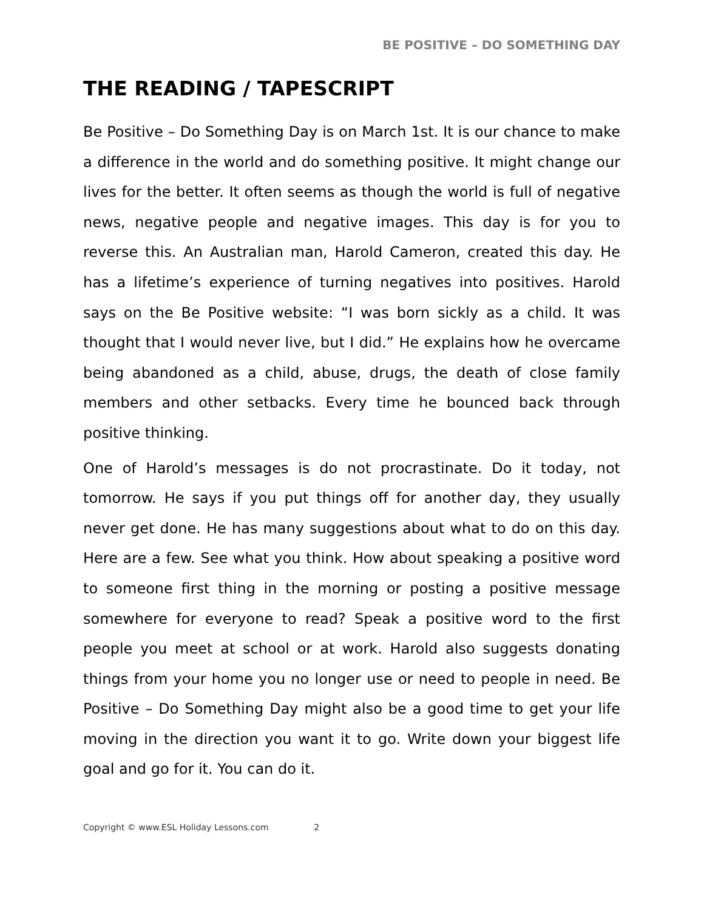BE POSITIVE – DO SOMETHING DAY
THE READING / TAPESCRIPT
Be Positive – Do Something Day is on March 1st. It is our chance to make a difference in the world and do something positive. It might change our lives for the better. It often seems as though the world is full of negative news, negative people and negative images. This day is for you to reverse this. An Australian man, Harold Cameron, created this day. He has a lifetime’s experience of turning negatives into positives. Harold says on the Be Positive website: “I was born sickly as a child. It was thought that I would never live, but I did.” He explains how he overcame being abandoned as a child, abuse, drugs, the death of close family members and other setbacks. Every time he bounced back through positive thinking.
One of Harold’s messages is do not procrastinate. Do it today, not tomorrow. He says if you put things off for another day, they usually never get done. He has many suggestions about what to do on this day. Here are a few. See what you think. How about speaking a positive word to someone first thing in the morning or posting a positive message somewhere for everyone to read? Speak a positive word to the first people you meet at school or at work. Harold also suggests donating things from your home you no longer use or need to people in need. Be Positive – Do Something Day might also be a good time to get your life moving in the direction you want it to go. Write down your biggest life goal and go for it. You can do it.
Copyright © www.ESL Holiday Lessons.com 2